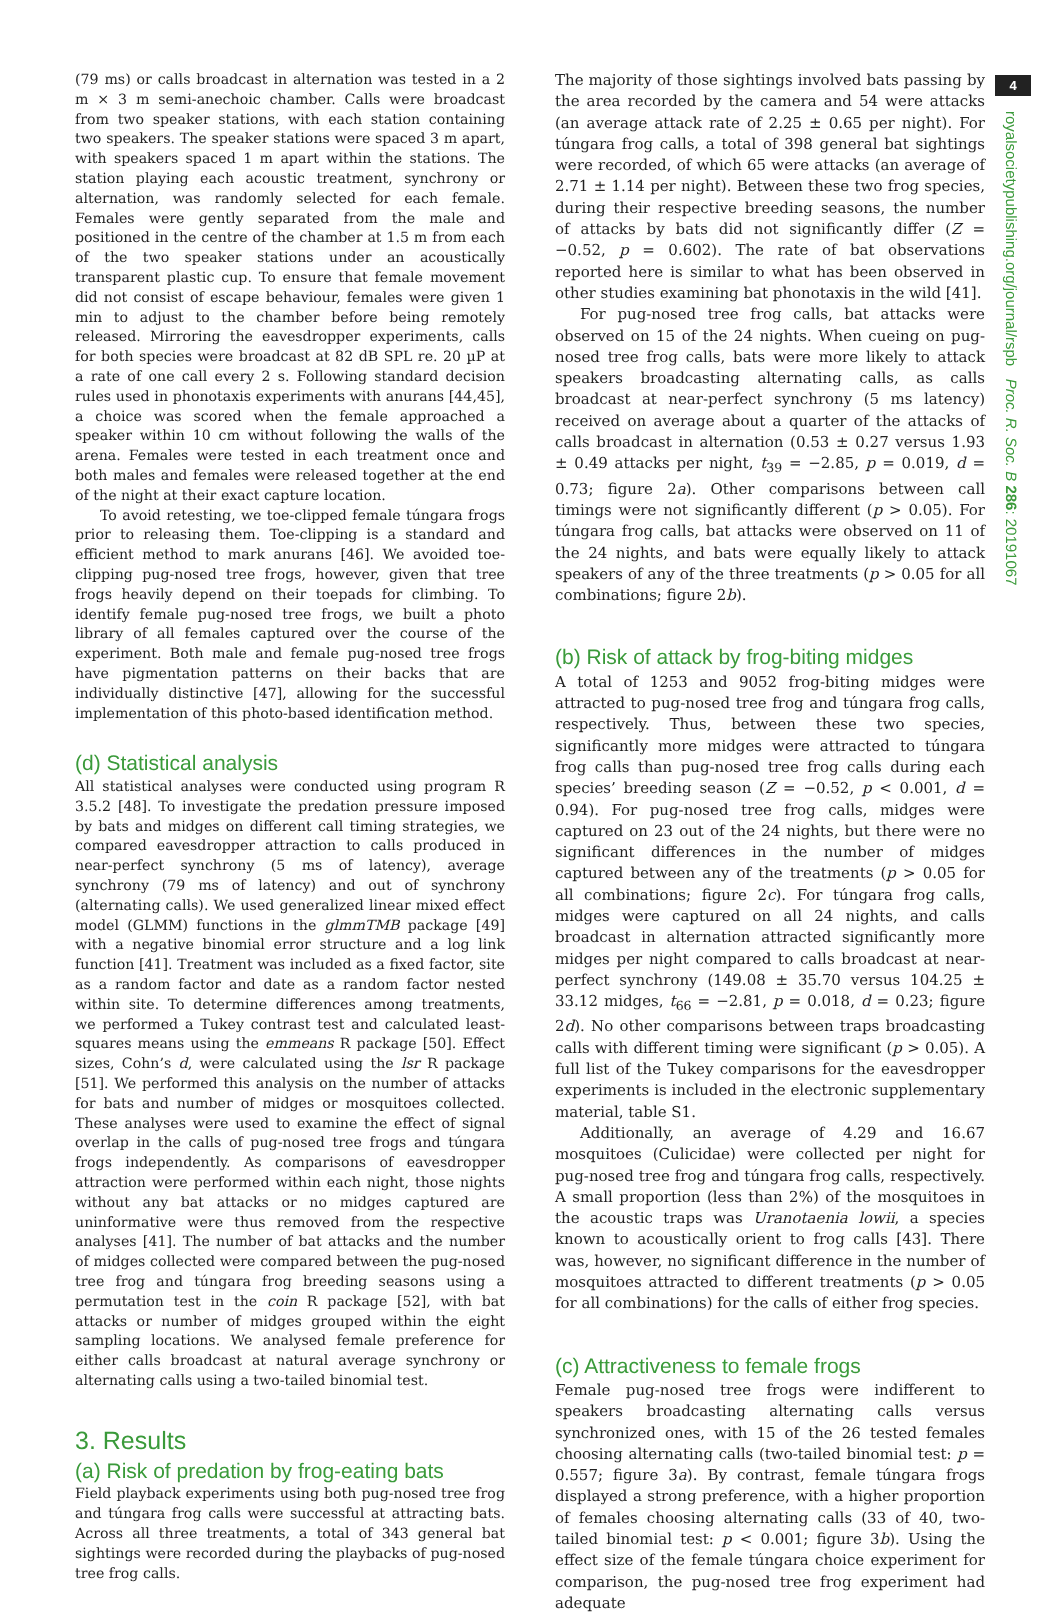(79 ms) or calls broadcast in alternation was tested in a 2 m × 3 m semi-anechoic chamber. Calls were broadcast from two speaker stations, with each station containing two speakers. The speaker stations were spaced 3 m apart, with speakers spaced 1 m apart within the stations. The station playing each acoustic treatment, synchrony or alternation, was randomly selected for each female. Females were gently separated from the male and positioned in the centre of the chamber at 1.5 m from each of the two speaker stations under an acoustically transparent plastic cup. To ensure that female movement did not consist of escape behaviour, females were given 1 min to adjust to the chamber before being remotely released. Mirroring the eavesdropper experiments, calls for both species were broadcast at 82 dB SPL re. 20 µP at a rate of one call every 2 s. Following standard decision rules used in phonotaxis experiments with anurans [44,45], a choice was scored when the female approached a speaker within 10 cm without following the walls of the arena. Females were tested in each treatment once and both males and females were released together at the end of the night at their exact capture location.
To avoid retesting, we toe-clipped female túngara frogs prior to releasing them. Toe-clipping is a standard and efficient method to mark anurans [46]. We avoided toe-clipping pug-nosed tree frogs, however, given that tree frogs heavily depend on their toepads for climbing. To identify female pug-nosed tree frogs, we built a photo library of all females captured over the course of the experiment. Both male and female pug-nosed tree frogs have pigmentation patterns on their backs that are individually distinctive [47], allowing for the successful implementation of this photo-based identification method.
(d) Statistical analysis
All statistical analyses were conducted using program R 3.5.2 [48]. To investigate the predation pressure imposed by bats and midges on different call timing strategies, we compared eavesdropper attraction to calls produced in near-perfect synchrony (5 ms of latency), average synchrony (79 ms of latency) and out of synchrony (alternating calls). We used generalized linear mixed effect model (GLMM) functions in the glmmTMB package [49] with a negative binomial error structure and a log link function [41]. Treatment was included as a fixed factor, site as a random factor and date as a random factor nested within site. To determine differences among treatments, we performed a Tukey contrast test and calculated least-squares means using the emmeans R package [50]. Effect sizes, Cohn’s d, were calculated using the lsr R package [51]. We performed this analysis on the number of attacks for bats and number of midges or mosquitoes collected. These analyses were used to examine the effect of signal overlap in the calls of pug-nosed tree frogs and túngara frogs independently. As comparisons of eavesdropper attraction were performed within each night, those nights without any bat attacks or no midges captured are uninformative were thus removed from the respective analyses [41]. The number of bat attacks and the number of midges collected were compared between the pug-nosed tree frog and túngara frog breeding seasons using a permutation test in the coin R package [52], with bat attacks or number of midges grouped within the eight sampling locations. We analysed female preference for either calls broadcast at natural average synchrony or alternating calls using a two-tailed binomial test.
3. Results
(a) Risk of predation by frog-eating bats
Field playback experiments using both pug-nosed tree frog and túngara frog calls were successful at attracting bats. Across all three treatments, a total of 343 general bat sightings were recorded during the playbacks of pug-nosed tree frog calls.
The majority of those sightings involved bats passing by the area recorded by the camera and 54 were attacks (an average attack rate of 2.25 ± 0.65 per night). For túngara frog calls, a total of 398 general bat sightings were recorded, of which 65 were attacks (an average of 2.71 ± 1.14 per night). Between these two frog species, during their respective breeding seasons, the number of attacks by bats did not significantly differ (Z = −0.52, p = 0.602). The rate of bat observations reported here is similar to what has been observed in other studies examining bat phonotaxis in the wild [41].
For pug-nosed tree frog calls, bat attacks were observed on 15 of the 24 nights. When cueing on pug-nosed tree frog calls, bats were more likely to attack speakers broadcasting alternating calls, as calls broadcast at near-perfect synchrony (5 ms latency) received on average about a quarter of the attacks of calls broadcast in alternation (0.53 ± 0.27 versus 1.93 ± 0.49 attacks per night, t<sub>39</sub> = −2.85, p = 0.019, d = 0.73; figure 2a). Other comparisons between call timings were not significantly different (p > 0.05). For túngara frog calls, bat attacks were observed on 11 of the 24 nights, and bats were equally likely to attack speakers of any of the three treatments (p > 0.05 for all combinations; figure 2b).
(b) Risk of attack by frog-biting midges
A total of 1253 and 9052 frog-biting midges were attracted to pug-nosed tree frog and túngara frog calls, respectively. Thus, between these two species, significantly more midges were attracted to túngara frog calls than pug-nosed tree frog calls during each species’ breeding season (Z = −0.52, p < 0.001, d = 0.94). For pug-nosed tree frog calls, midges were captured on 23 out of the 24 nights, but there were no significant differences in the number of midges captured between any of the treatments (p > 0.05 for all combinations; figure 2c). For túngara frog calls, midges were captured on all 24 nights, and calls broadcast in alternation attracted significantly more midges per night compared to calls broadcast at near-perfect synchrony (149.08 ± 35.70 versus 104.25 ± 33.12 midges, t<sub>66</sub> = −2.81, p = 0.018, d = 0.23; figure 2d). No other comparisons between traps broadcasting calls with different timing were significant (p > 0.05). A full list of the Tukey comparisons for the eavesdropper experiments is included in the electronic supplementary material, table S1.
Additionally, an average of 4.29 and 16.67 mosquitoes (Culicidae) were collected per night for pug-nosed tree frog and túngara frog calls, respectively. A small proportion (less than 2%) of the mosquitoes in the acoustic traps was Uranotaenia lowii, a species known to acoustically orient to frog calls [43]. There was, however, no significant difference in the number of mosquitoes attracted to different treatments (p > 0.05 for all combinations) for the calls of either frog species.
(c) Attractiveness to female frogs
Female pug-nosed tree frogs were indifferent to speakers broadcasting alternating calls versus synchronized ones, with 15 of the 26 tested females choosing alternating calls (two-tailed binomial test: p = 0.557; figure 3a). By contrast, female túngara frogs displayed a strong preference, with a higher proportion of females choosing alternating calls (33 of 40, two-tailed binomial test: p < 0.001; figure 3b). Using the effect size of the female túngara choice experiment for comparison, the pug-nosed tree frog experiment had adequate
4
royalsocietypublishing.org/journal/rspb Proc. R. Soc. B 286: 20191067